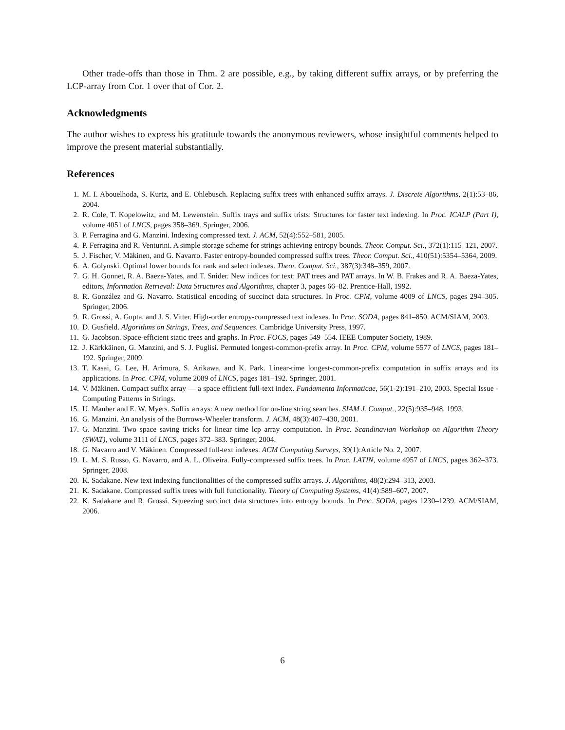Other trade-offs than those in Thm. 2 are possible, e.g., by taking different suffix arrays, or by preferring the LCP-array from Cor. 1 over that of Cor. 2.
Acknowledgments
The author wishes to express his gratitude towards the anonymous reviewers, whose insightful comments helped to improve the present material substantially.
References
1. M. I. Abouelhoda, S. Kurtz, and E. Ohlebusch. Replacing suffix trees with enhanced suffix arrays. J. Discrete Algorithms, 2(1):53–86, 2004.
2. R. Cole, T. Kopelowitz, and M. Lewenstein. Suffix trays and suffix trists: Structures for faster text indexing. In Proc. ICALP (Part I), volume 4051 of LNCS, pages 358–369. Springer, 2006.
3. P. Ferragina and G. Manzini. Indexing compressed text. J. ACM, 52(4):552–581, 2005.
4. P. Ferragina and R. Venturini. A simple storage scheme for strings achieving entropy bounds. Theor. Comput. Sci., 372(1):115–121, 2007.
5. J. Fischer, V. Mäkinen, and G. Navarro. Faster entropy-bounded compressed suffix trees. Theor. Comput. Sci., 410(51):5354–5364, 2009.
6. A. Golynski. Optimal lower bounds for rank and select indexes. Theor. Comput. Sci., 387(3):348–359, 2007.
7. G. H. Gonnet, R. A. Baeza-Yates, and T. Snider. New indices for text: PAT trees and PAT arrays. In W. B. Frakes and R. A. Baeza-Yates, editors, Information Retrieval: Data Structures and Algorithms, chapter 3, pages 66–82. Prentice-Hall, 1992.
8. R. González and G. Navarro. Statistical encoding of succinct data structures. In Proc. CPM, volume 4009 of LNCS, pages 294–305. Springer, 2006.
9. R. Grossi, A. Gupta, and J. S. Vitter. High-order entropy-compressed text indexes. In Proc. SODA, pages 841–850. ACM/SIAM, 2003.
10. D. Gusfield. Algorithms on Strings, Trees, and Sequences. Cambridge University Press, 1997.
11. G. Jacobson. Space-efficient static trees and graphs. In Proc. FOCS, pages 549–554. IEEE Computer Society, 1989.
12. J. Kärkkäinen, G. Manzini, and S. J. Puglisi. Permuted longest-common-prefix array. In Proc. CPM, volume 5577 of LNCS, pages 181–192. Springer, 2009.
13. T. Kasai, G. Lee, H. Arimura, S. Arikawa, and K. Park. Linear-time longest-common-prefix computation in suffix arrays and its applications. In Proc. CPM, volume 2089 of LNCS, pages 181–192. Springer, 2001.
14. V. Mäkinen. Compact suffix array — a space efficient full-text index. Fundamenta Informaticae, 56(1-2):191–210, 2003. Special Issue - Computing Patterns in Strings.
15. U. Manber and E. W. Myers. Suffix arrays: A new method for on-line string searches. SIAM J. Comput., 22(5):935–948, 1993.
16. G. Manzini. An analysis of the Burrows-Wheeler transform. J. ACM, 48(3):407–430, 2001.
17. G. Manzini. Two space saving tricks for linear time lcp array computation. In Proc. Scandinavian Workshop on Algorithm Theory (SWAT), volume 3111 of LNCS, pages 372–383. Springer, 2004.
18. G. Navarro and V. Mäkinen. Compressed full-text indexes. ACM Computing Surveys, 39(1):Article No. 2, 2007.
19. L. M. S. Russo, G. Navarro, and A. L. Oliveira. Fully-compressed suffix trees. In Proc. LATIN, volume 4957 of LNCS, pages 362–373. Springer, 2008.
20. K. Sadakane. New text indexing functionalities of the compressed suffix arrays. J. Algorithms, 48(2):294–313, 2003.
21. K. Sadakane. Compressed suffix trees with full functionality. Theory of Computing Systems, 41(4):589–607, 2007.
22. K. Sadakane and R. Grossi. Squeezing succinct data structures into entropy bounds. In Proc. SODA, pages 1230–1239. ACM/SIAM, 2006.
6